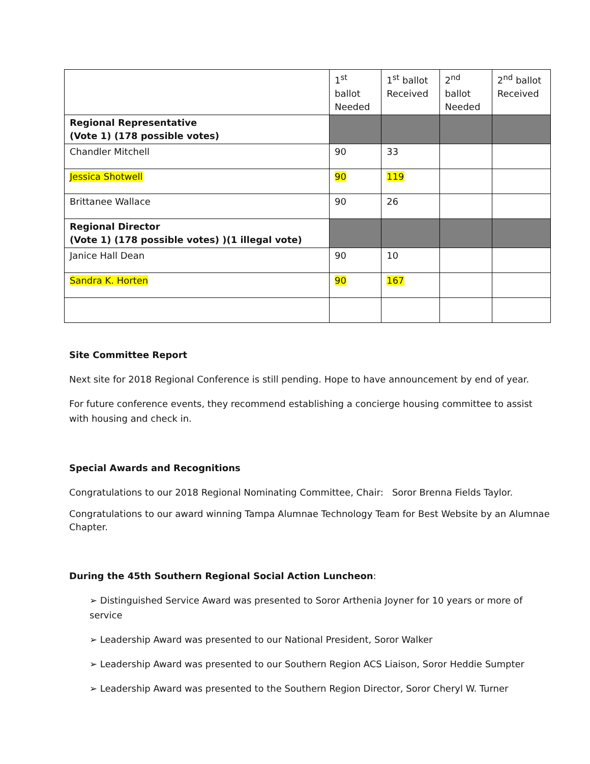| | 1<sup>st</sup> ballot Needed | 1<sup>st</sup> ballot Received | 2<sup>nd</sup> ballot Needed | 2<sup>nd</sup> ballot Received |
| --- | --- | --- | --- | --- |
| Regional Representative (Vote 1) (178 possible votes) | | | | |
| Chandler Mitchell | 90 | 33 | | |
| Jessica Shotwell | 90 | 119 | | |
| Brittanee Wallace | 90 | 26 | | |
| Regional Director (Vote 1) (178 possible votes) )(1 illegal vote) | | | | |
| Janice Hall Dean | 90 | 10 | | |
| Sandra K. Horten | 90 | 167 | | |
Site Committee Report
Next site for 2018 Regional Conference is still pending. Hope to have announcement by end of year.
For future conference events, they recommend establishing a concierge housing committee to assist with housing and check in.
Special Awards and Recognitions
Congratulations to our 2018 Regional Nominating Committee, Chair: Soror Brenna Fields Taylor.
Congratulations to our award winning Tampa Alumnae Technology Team for Best Website by an Alumnae Chapter.
During the 45th Southern Regional Social Action Luncheon:
➢ Distinguished Service Award was presented to Soror Arthenia Joyner for 10 years or more of service
➢ Leadership Award was presented to our National President, Soror Walker
➢ Leadership Award was presented to our Southern Region ACS Liaison, Soror Heddie Sumpter
➢ Leadership Award was presented to the Southern Region Director, Soror Cheryl W. Turner